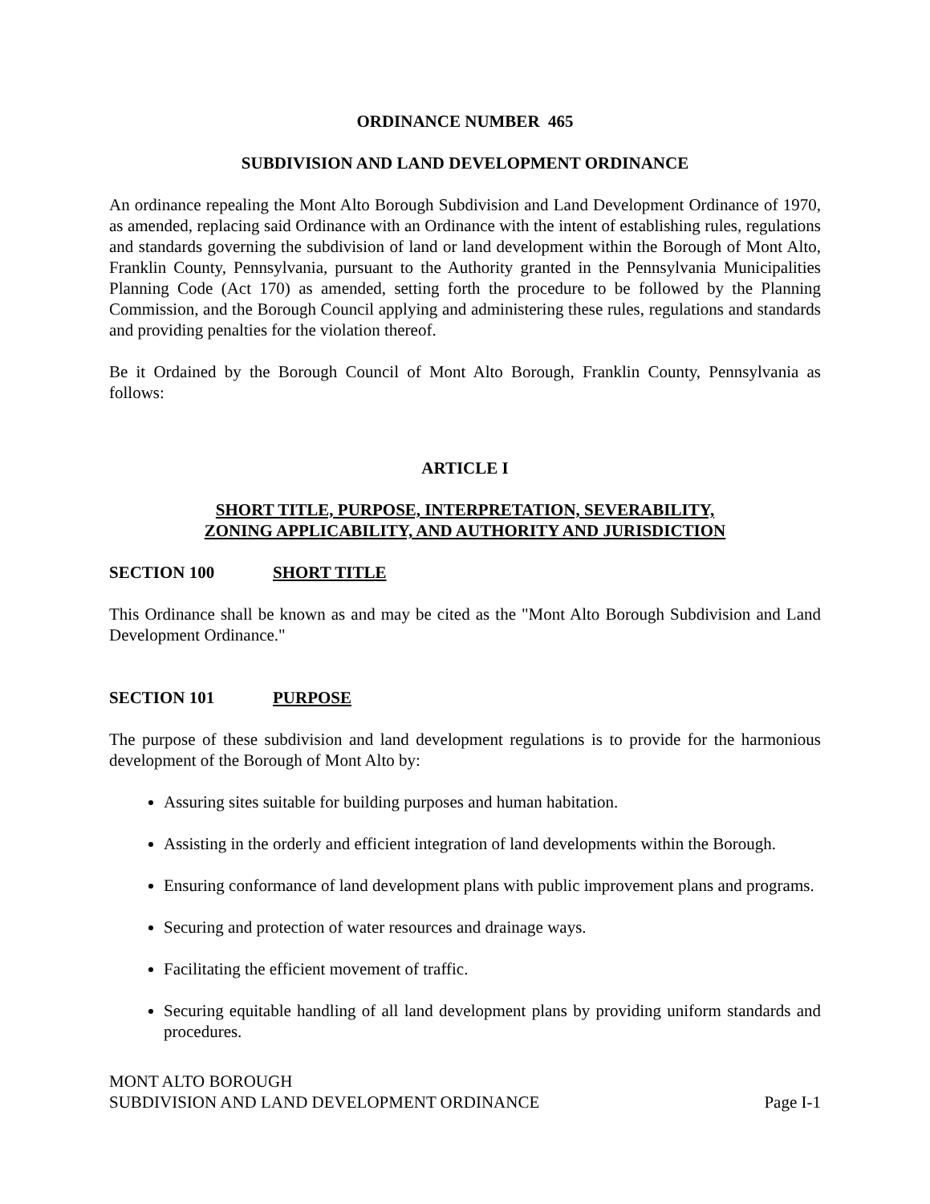ORDINANCE NUMBER 465
SUBDIVISION AND LAND DEVELOPMENT ORDINANCE
An ordinance repealing the Mont Alto Borough Subdivision and Land Development Ordinance of 1970, as amended, replacing said Ordinance with an Ordinance with the intent of establishing rules, regulations and standards governing the subdivision of land or land development within the Borough of Mont Alto, Franklin County, Pennsylvania, pursuant to the Authority granted in the Pennsylvania Municipalities Planning Code (Act 170) as amended, setting forth the procedure to be followed by the Planning Commission, and the Borough Council applying and administering these rules, regulations and standards and providing penalties for the violation thereof.
Be it Ordained by the Borough Council of Mont Alto Borough, Franklin County, Pennsylvania as follows:
ARTICLE I
SHORT TITLE, PURPOSE, INTERPRETATION, SEVERABILITY,
ZONING APPLICABILITY, AND AUTHORITY AND JURISDICTION
SECTION 100 SHORT TITLE
This Ordinance shall be known as and may be cited as the "Mont Alto Borough Subdivision and Land Development Ordinance."
SECTION 101 PURPOSE
The purpose of these subdivision and land development regulations is to provide for the harmonious development of the Borough of Mont Alto by:
Assuring sites suitable for building purposes and human habitation.
Assisting in the orderly and efficient integration of land developments within the Borough.
Ensuring conformance of land development plans with public improvement plans and programs.
Securing and protection of water resources and drainage ways.
Facilitating the efficient movement of traffic.
Securing equitable handling of all land development plans by providing uniform standards and procedures.
MONT ALTO BOROUGH
SUBDIVISION AND LAND DEVELOPMENT ORDINANCE
Page I-1